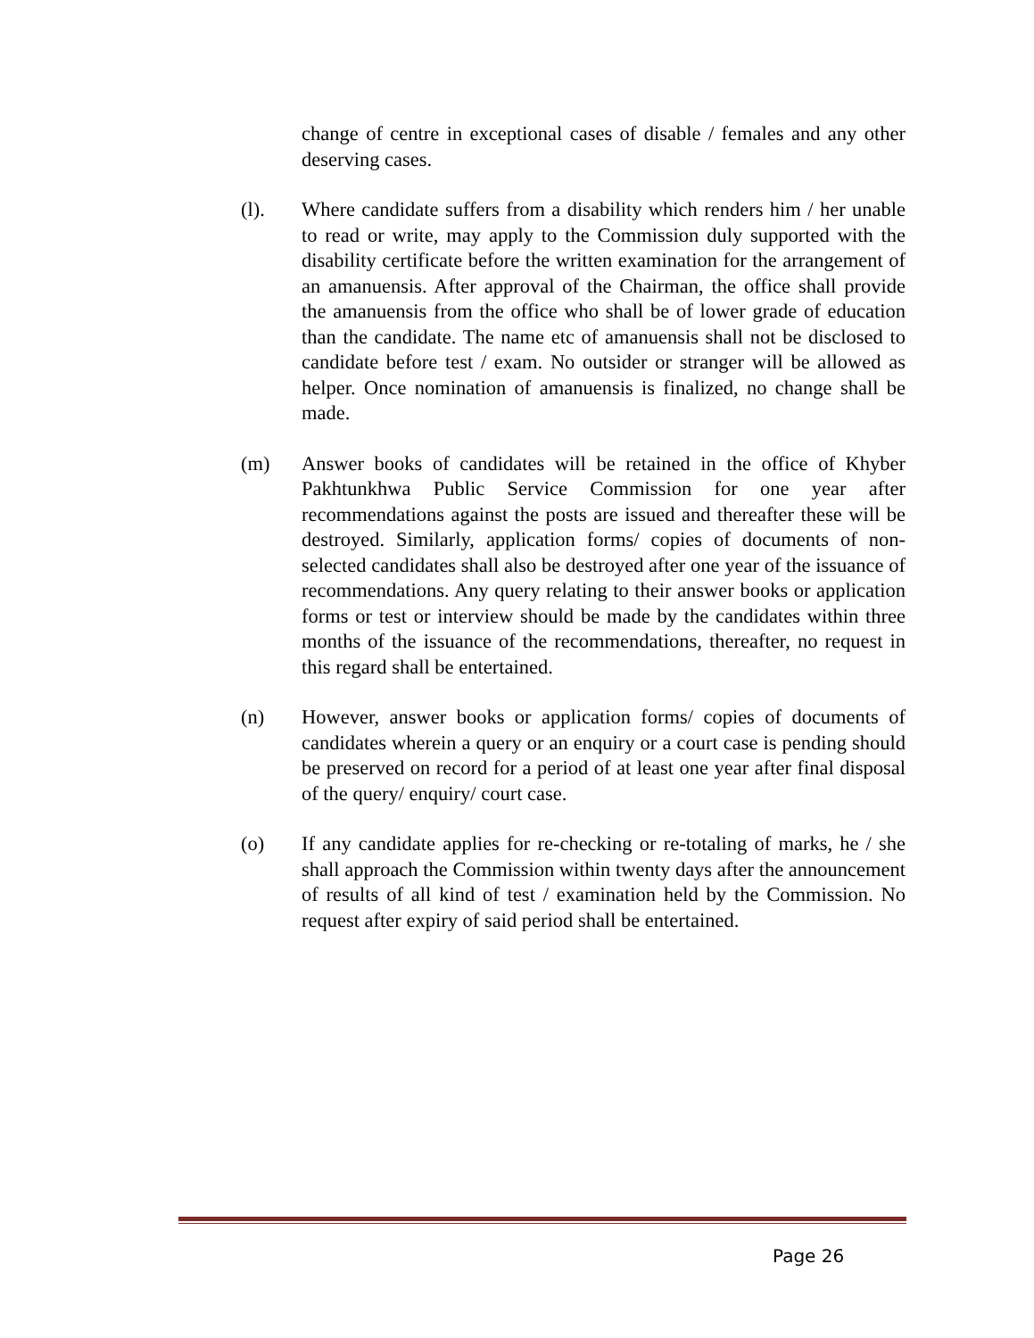change of centre in exceptional cases of disable / females and any other deserving cases.
(l). Where candidate suffers from a disability which renders him / her unable to read or write, may apply to the Commission duly supported with the disability certificate before the written examination for the arrangement of an amanuensis. After approval of the Chairman, the office shall provide the amanuensis from the office who shall be of lower grade of education than the candidate. The name etc of amanuensis shall not be disclosed to candidate before test / exam. No outsider or stranger will be allowed as helper. Once nomination of amanuensis is finalized, no change shall be made.
(m) Answer books of candidates will be retained in the office of Khyber Pakhtunkhwa Public Service Commission for one year after recommendations against the posts are issued and thereafter these will be destroyed. Similarly, application forms/ copies of documents of non-selected candidates shall also be destroyed after one year of the issuance of recommendations. Any query relating to their answer books or application forms or test or interview should be made by the candidates within three months of the issuance of the recommendations, thereafter, no request in this regard shall be entertained.
(n) However, answer books or application forms/ copies of documents of candidates wherein a query or an enquiry or a court case is pending should be preserved on record for a period of at least one year after final disposal of the query/ enquiry/ court case.
(o) If any candidate applies for re-checking or re-totaling of marks, he / she shall approach the Commission within twenty days after the announcement of results of all kind of test / examination held by the Commission. No request after expiry of said period shall be entertained.
Page 26